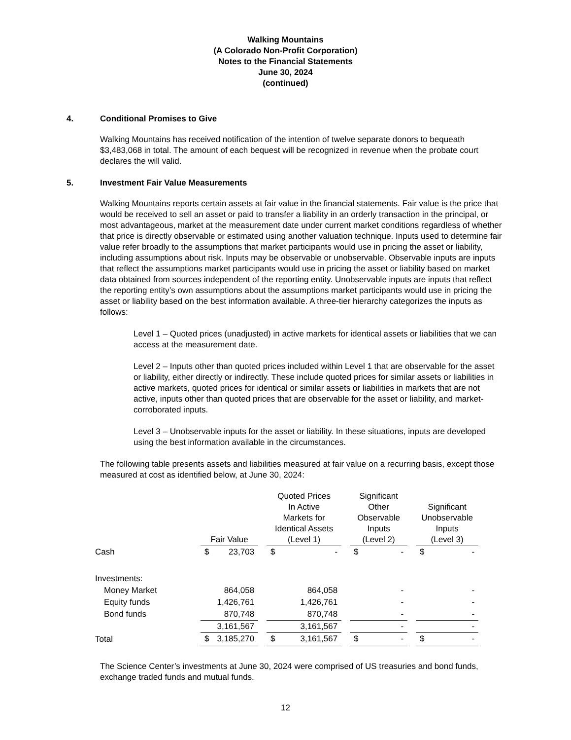Walking Mountains
(A Colorado Non-Profit Corporation)
Notes to the Financial Statements
June 30, 2024
(continued)
4. Conditional Promises to Give
Walking Mountains has received notification of the intention of twelve separate donors to bequeath $3,483,068 in total. The amount of each bequest will be recognized in revenue when the probate court declares the will valid.
5. Investment Fair Value Measurements
Walking Mountains reports certain assets at fair value in the financial statements. Fair value is the price that would be received to sell an asset or paid to transfer a liability in an orderly transaction in the principal, or most advantageous, market at the measurement date under current market conditions regardless of whether that price is directly observable or estimated using another valuation technique. Inputs used to determine fair value refer broadly to the assumptions that market participants would use in pricing the asset or liability, including assumptions about risk. Inputs may be observable or unobservable. Observable inputs are inputs that reflect the assumptions market participants would use in pricing the asset or liability based on market data obtained from sources independent of the reporting entity. Unobservable inputs are inputs that reflect the reporting entity’s own assumptions about the assumptions market participants would use in pricing the asset or liability based on the best information available. A three-tier hierarchy categorizes the inputs as follows:
Level 1 – Quoted prices (unadjusted) in active markets for identical assets or liabilities that we can access at the measurement date.
Level 2 – Inputs other than quoted prices included within Level 1 that are observable for the asset or liability, either directly or indirectly. These include quoted prices for similar assets or liabilities in active markets, quoted prices for identical or similar assets or liabilities in markets that are not active, inputs other than quoted prices that are observable for the asset or liability, and market-corroborated inputs.
Level 3 – Unobservable inputs for the asset or liability. In these situations, inputs are developed using the best information available in the circumstances.
The following table presents assets and liabilities measured at fair value on a recurring basis, except those measured at cost as identified below, at June 30, 2024:
| | Fair Value | | | Quoted Prices In Active Markets for Identical Assets (Level 1) | | | Significant Other Observable Inputs (Level 2) | | | Significant Unobservable Inputs (Level 3) | |
| --- | --- | --- | --- | --- | --- | --- | --- | --- | --- | --- | --- |
| Cash | $ | 23,703 | | $ | - | | $ | - | | $ | - |
| Investments: | | | | | | | | | | | |
| Money Market | | 864,058 | | | 864,058 | | | - | | | - |
| Equity funds | | 1,426,761 | | | 1,426,761 | | | - | | | - |
| Bond funds | | 870,748 | | | 870,748 | | | - | | | - |
| | | 3,161,567 | | | 3,161,567 | | | - | | | - |
| Total | $ | 3,185,270 | | $ | 3,161,567 | | $ | - | | $ | - |
The Science Center’s investments at June 30, 2024 were comprised of US treasuries and bond funds, exchange traded funds and mutual funds.
12